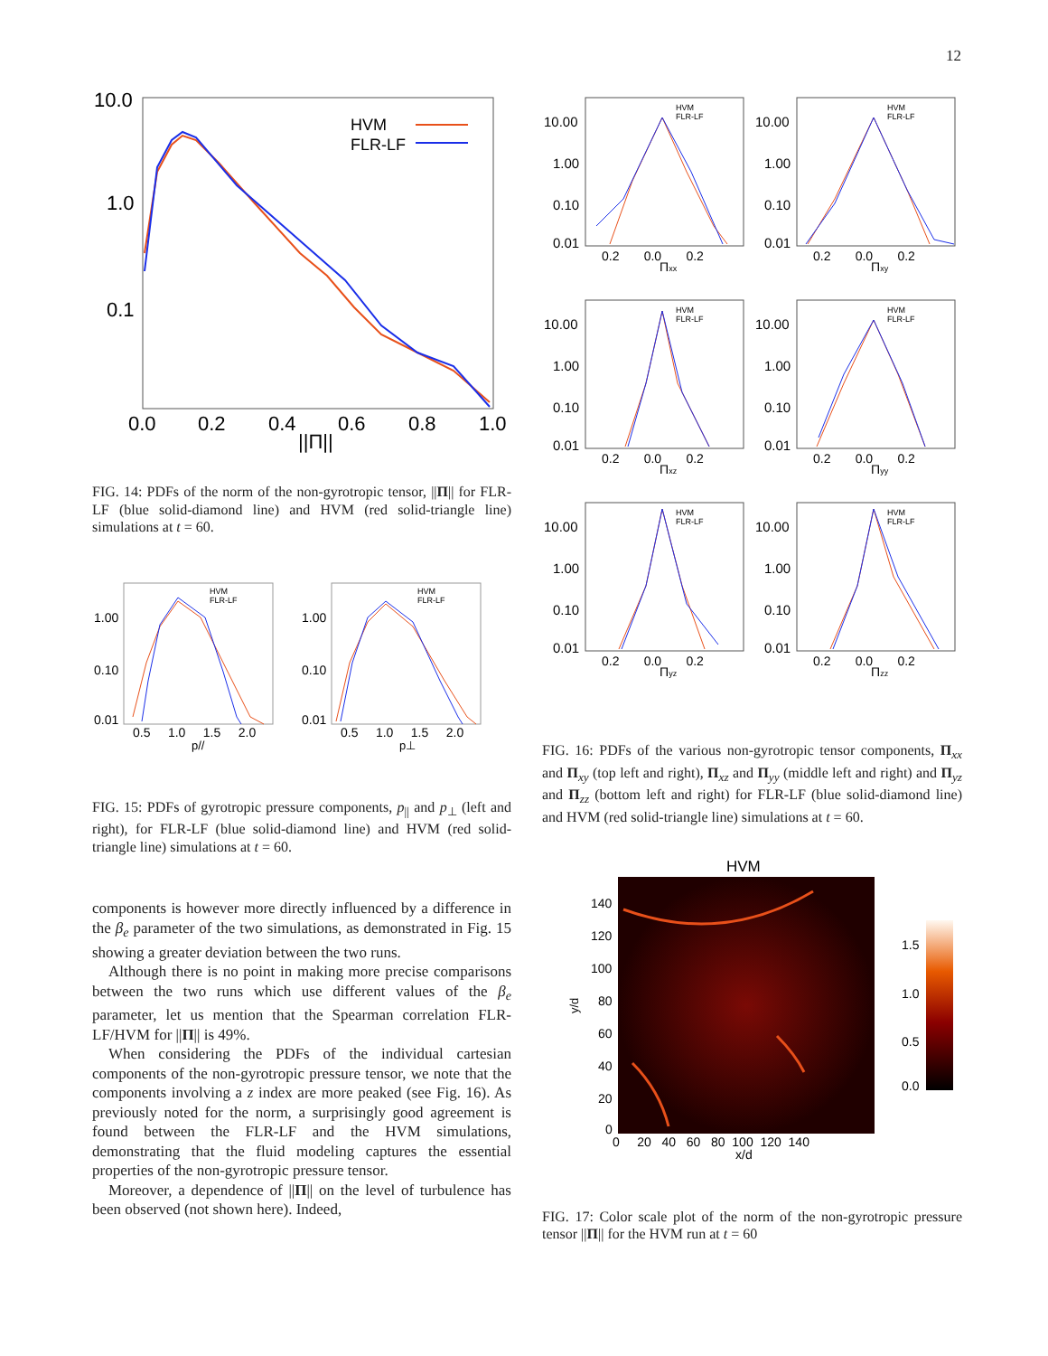12
10.0
1.0
0.1
0.0
0.2
0.4
0.6
0.8
1.0
||Π||
HVM
FLR-LF
FIG. 14: PDFs of the norm of the non-gyrotropic tensor, ||Π|| for FLR-LF (blue solid-diamond line) and HVM (red solid-triangle line) simulations at t = 60.
1.00
0.10
0.01
0.5 1.0 1.5 2.0
p//
HVM
FLR-LF
1.00
0.10
0.01
0.5 1.0 1.5 2.0
p⊥
HVM
FLR-LF
FIG. 15: PDFs of gyrotropic pressure components, p<sub>||</sub> and p<sub>⊥</sub> (left and right), for FLR-LF (blue solid-diamond line) and HVM (red solid-triangle line) simulations at t = 60.
components is however more directly influenced by a difference in the β<sub>e</sub> parameter of the two simulations, as demonstrated in Fig. 15 showing a greater deviation between the two runs.
Although there is no point in making more precise comparisons between the two runs which use different values of the β<sub>e</sub> parameter, let us mention that the Spearman correlation FLR-LF/HVM for ||Π|| is 49%.
When considering the PDFs of the individual cartesian components of the non-gyrotropic pressure tensor, we note that the components involving a z index are more peaked (see Fig. 16). As previously noted for the norm, a surprisingly good agreement is found between the FLR-LF and the HVM simulations, demonstrating that the fluid modeling captures the essential properties of the non-gyrotropic pressure tensor.
Moreover, a dependence of ||Π|| on the level of turbulence has been observed (not shown here). Indeed,
10.00
1.00
0.10
0.01
0.2 0.0 0.2
Πxx
HVM
FLR-LF
10.00
1.00
0.10
0.01
0.2 0.0 0.2
Πxy
HVM
FLR-LF
10.00
1.00
0.10
0.01
0.2 0.0 0.2
Πxz
HVM
FLR-LF
10.00
1.00
0.10
0.01
0.2 0.0 0.2
Πyy
HVM
FLR-LF
10.00
1.00
0.10
0.01
0.2 0.0 0.2
Πyz
HVM
FLR-LF
10.00
1.00
0.10
0.01
0.2 0.0 0.2
Πzz
HVM
FLR-LF
FIG. 16: PDFs of the various non-gyrotropic tensor components, Π<sub>xx</sub> and Π<sub>xy</sub> (top left and right), Π<sub>xz</sub> and Π<sub>yy</sub> (middle left and right) and Π<sub>yz</sub> and Π<sub>zz</sub> (bottom left and right) for FLR-LF (blue solid-diamond line) and HVM (red solid-triangle line) simulations at t = 60.
HVM
140
120
100
80
60
40
20
0
y/d
0 20 40 60 80 100 120 140
x/d
1.5
1.0
0.5
0.0
FIG. 17: Color scale plot of the norm of the non-gyrotropic pressure tensor ||Π|| for the HVM run at t = 60